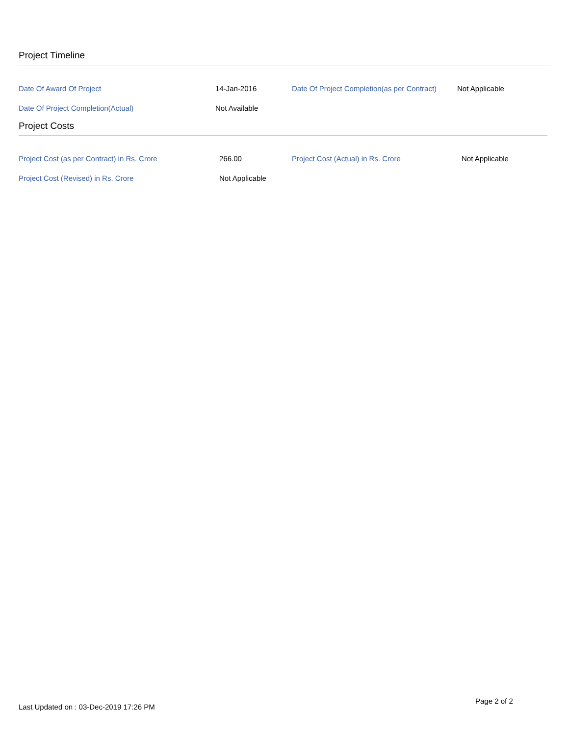Project Timeline
| Date Of Award Of Project | 14-Jan-2016 | Date Of Project Completion(as per Contract) | Not Applicable |
| Date Of Project Completion(Actual) | Not Available | | |
Project Costs
| Project Cost (as per Contract) in Rs. Crore | 266.00 | Project Cost (Actual) in Rs. Crore | Not Applicable |
| Project Cost (Revised) in Rs. Crore | Not Applicable | | |
Page 2 of 2
Last Updated on : 03-Dec-2019 17:26 PM